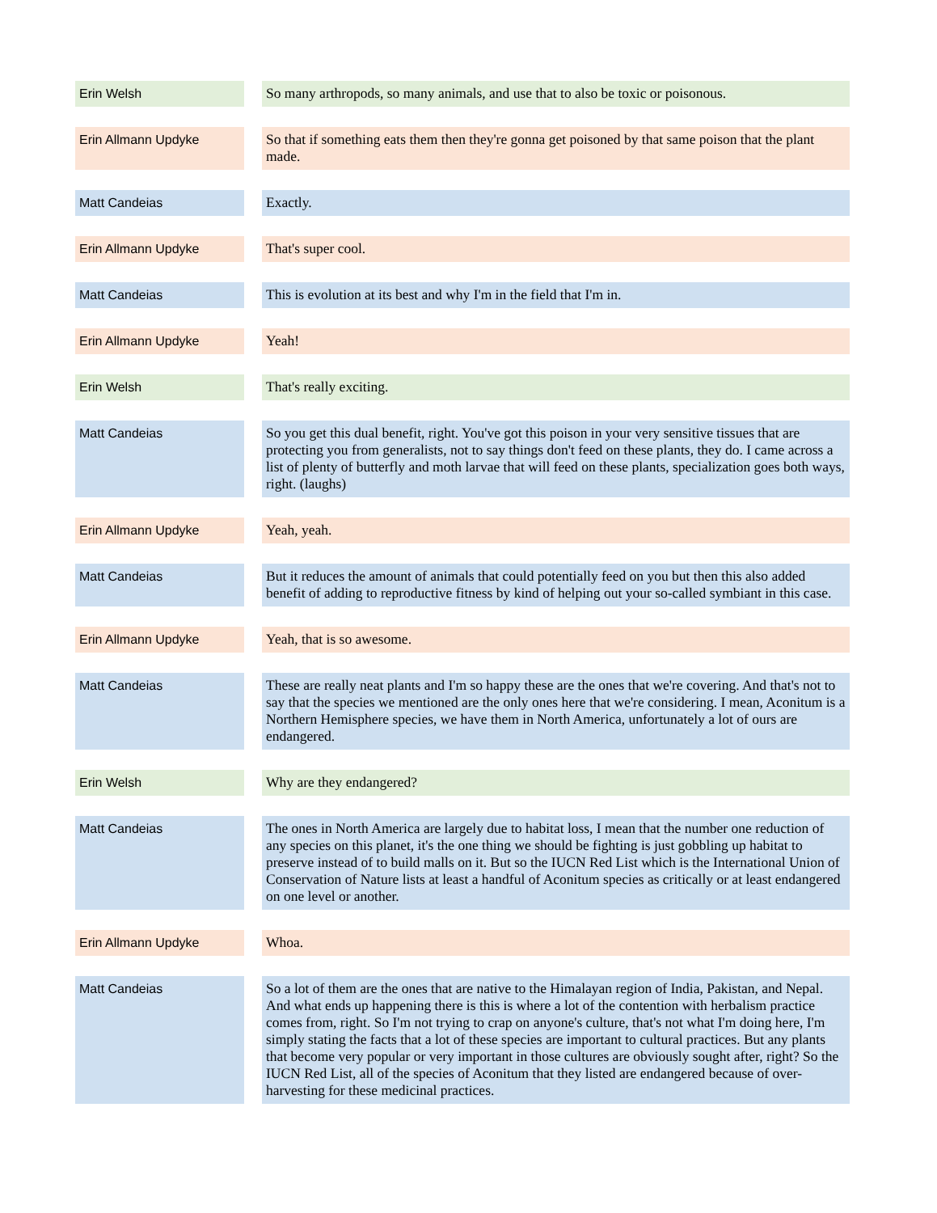| Erin Welsh | | So many arthropods, so many animals, and use that to also be toxic or poisonous. |
| Erin Allmann Updyke | | So that if something eats them then they're gonna get poisoned by that same poison that the plant made. |
| Matt Candeias | | Exactly. |
| Erin Allmann Updyke | | That's super cool. |
| Matt Candeias | | This is evolution at its best and why I'm in the field that I'm in. |
| Erin Allmann Updyke | | Yeah! |
| Erin Welsh | | That's really exciting. |
| Matt Candeias | | So you get this dual benefit, right. You've got this poison in your very sensitive tissues that are protecting you from generalists, not to say things don't feed on these plants, they do. I came across a list of plenty of butterfly and moth larvae that will feed on these plants, specialization goes both ways, right. (laughs) |
| Erin Allmann Updyke | | Yeah, yeah. |
| Matt Candeias | | But it reduces the amount of animals that could potentially feed on you but then this also added benefit of adding to reproductive fitness by kind of helping out your so-called symbiant in this case. |
| Erin Allmann Updyke | | Yeah, that is so awesome. |
| Matt Candeias | | These are really neat plants and I'm so happy these are the ones that we're covering. And that's not to say that the species we mentioned are the only ones here that we're considering. I mean, Aconitum is a Northern Hemisphere species, we have them in North America, unfortunately a lot of ours are endangered. |
| Erin Welsh | | Why are they endangered? |
| Matt Candeias | | The ones in North America are largely due to habitat loss, I mean that the number one reduction of any species on this planet, it's the one thing we should be fighting is just gobbling up habitat to preserve instead of to build malls on it. But so the IUCN Red List which is the International Union of Conservation of Nature lists at least a handful of Aconitum species as critically or at least endangered on one level or another. |
| Erin Allmann Updyke | | Whoa. |
| Matt Candeias | | So a lot of them are the ones that are native to the Himalayan region of India, Pakistan, and Nepal. And what ends up happening there is this is where a lot of the contention with herbalism practice comes from, right. So I'm not trying to crap on anyone's culture, that's not what I'm doing here, I'm simply stating the facts that a lot of these species are important to cultural practices. But any plants that become very popular or very important in those cultures are obviously sought after, right? So the IUCN Red List, all of the species of Aconitum that they listed are endangered because of over-harvesting for these medicinal practices. |